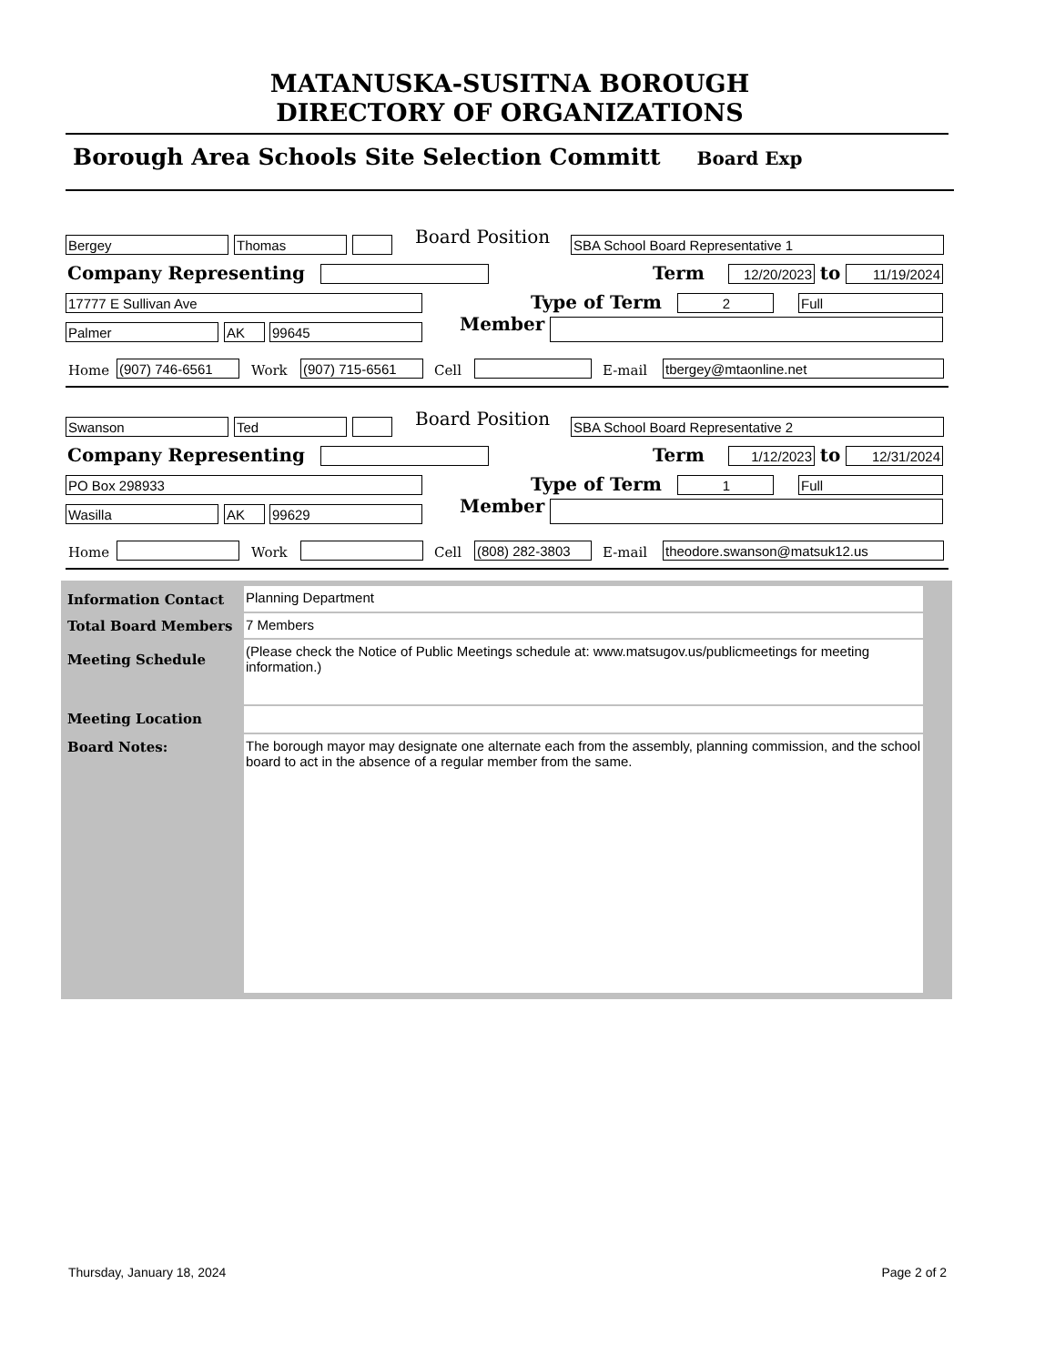MATANUSKA-SUSITNA BOROUGH
DIRECTORY OF ORGANIZATIONS
Borough Area Schools Site Selection Committ Board Exp
Bergey
Thomas
Board Position
SBA School Board Representative 1
Company Representing
Term
12/20/2023
to
11/19/2024
17777 E Sullivan Ave
Type of Term
2
Full
Palmer
AK
99645
Member
Home
(907) 746-6561
Work
(907) 715-6561
Cell
E-mail
tbergey@mtaonline.net
Swanson
Ted
Board Position
SBA School Board Representative 2
Company Representing
Term
1/12/2023
to
12/31/2024
PO Box 298933
Type of Term
1
Full
Wasilla
AK
99629
Member
Home
Work
Cell
(808) 282-3803
E-mail
theodore.swanson@matsuk12.us
| Information Contact | Planning Department |
| Total Board Members | 7 Members |
| Meeting Schedule | (Please check the Notice of Public Meetings schedule at: www.matsugov.us/publicmeetings for meeting information.) |
| Meeting Location | |
| Board Notes: | The borough mayor may designate one alternate each from the assembly, planning commission, and the school board to act in the absence of a regular member from the same. |
Thursday, January 18, 2024 Page 2 of 2